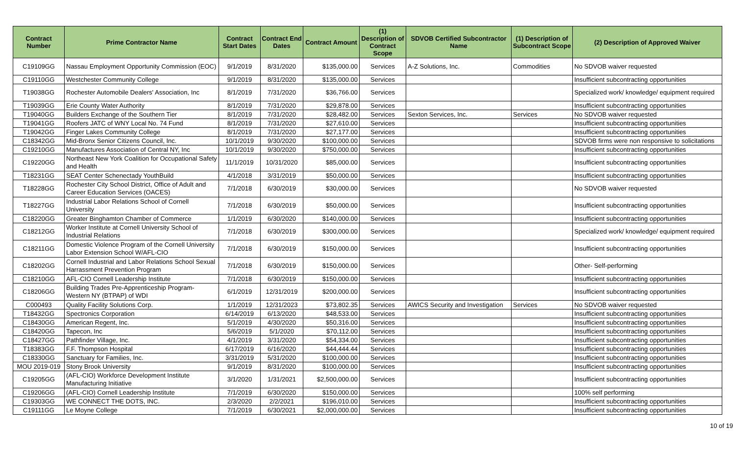| Contract Number | Prime Contractor Name | Contract Start Dates | Contract End Dates | Contract Amount | (1) Description of Contract Scope | SDVOB Certified Subcontractor Name | (1) Description of Subcontract Scope | (2) Description of Approved Waiver |
| --- | --- | --- | --- | --- | --- | --- | --- | --- |
| C19109GG | Nassau Employment Opportunity Commission (EOC) | 9/1/2019 | 8/31/2020 | $135,000.00 | Services | A-Z Solutions, Inc. | Commodities | No SDVOB waiver requested |
| C19110GG | Westchester Community College | 9/1/2019 | 8/31/2020 | $135,000.00 | Services | | | Insufficient subcontracting opportunities |
| T19038GG | Rochester Automobile Dealers' Association, Inc | 8/1/2019 | 7/31/2020 | $36,766.00 | Services | | | Specialized work/ knowledge/ equipment required |
| T19039GG | Erie County Water Authority | 8/1/2019 | 7/31/2020 | $29,878.00 | Services | | | Insufficient subcontracting opportunities |
| T19040GG | Builders Exchange of the Southern Tier | 8/1/2019 | 7/31/2020 | $28,482.00 | Services | Sexton Services, Inc. | Services | No SDVOB waiver requested |
| T19041GG | Roofers JATC of WNY Local No. 74 Fund | 8/1/2019 | 7/31/2020 | $27,610.00 | Services | | | Insufficient subcontracting opportunities |
| T19042GG | Finger Lakes Community College | 8/1/2019 | 7/31/2020 | $27,177.00 | Services | | | Insufficient subcontracting opportunities |
| C18342GG | Mid-Bronx Senior Citizens Council, Inc. | 10/1/2019 | 9/30/2020 | $100,000.00 | Services | | | SDVOB firms were non responsive to solicitations |
| C19210GG | Manufactures Association of Central NY, Inc | 10/1/2019 | 9/30/2020 | $750,000.00 | Services | | | Insufficient subcontracting opportunities |
| C19220GG | Northeast New York Coalition for Occupational Safety and Health | 11/1/2019 | 10/31/2020 | $85,000.00 | Services | | | Insufficient subcontracting opportunities |
| T18231GG | SEAT Center Schenectady YouthBuild | 4/1/2018 | 3/31/2019 | $50,000.00 | Services | | | Insufficient subcontracting opportunities |
| T18228GG | Rochester City School District, Office of Adult and Career Education Services (OACES) | 7/1/2018 | 6/30/2019 | $30,000.00 | Services | | | No SDVOB waiver requested |
| T18227GG | Industrial Labor Relations School of Cornell University | 7/1/2018 | 6/30/2019 | $50,000.00 | Services | | | Insufficient subcontracting opportunities |
| C18220GG | Greater Binghamton Chamber of Commerce | 1/1/2019 | 6/30/2020 | $140,000.00 | Services | | | Insufficient subcontracting opportunities |
| C18212GG | Worker Institute at Cornell University School of Industrial Relations | 7/1/2018 | 6/30/2019 | $300,000.00 | Services | | | Specialized work/ knowledge/ equipment required |
| C18211GG | Domestic Violence Program of the Cornell University Labor Extension School W/AFL-CIO | 7/1/2018 | 6/30/2019 | $150,000.00 | Services | | | Insufficient subcontracting opportunities |
| C18202GG | Cornell Industrial and Labor Relations School Sexual Harrassment Prevention Program | 7/1/2018 | 6/30/2019 | $150,000.00 | Services | | | Other- Self-performing |
| C18210GG | AFL-CIO Cornell Leadership Institute | 7/1/2018 | 6/30/2019 | $150,000.00 | Services | | | Insufficient subcontracting opportunities |
| C18206GG | Building Trades Pre-Apprenticeship Program-Western NY (BTPAP) of WDI | 6/1/2019 | 12/31/2019 | $200,000.00 | Services | | | Insufficient subcontracting opportunities |
| C000493 | Quality Facility Solutions Corp. | 1/1/2019 | 12/31/2023 | $73,802.35 | Services | AWICS Security and Investigation | Services | No SDVOB waiver requested |
| T18432GG | Spectronics Corporation | 6/14/2019 | 6/13/2020 | $48,533.00 | Services | | | Insufficient subcontracting opportunities |
| C18430GG | American Regent, Inc. | 5/1/2019 | 4/30/2020 | $50,316.00 | Services | | | Insufficient subcontracting opportunities |
| C18420GG | Tapecon, Inc | 5/6/2019 | 5/1/2020 | $70,112.00 | Services | | | Insufficient subcontracting opportunities |
| C18427GG | Pathfinder Village, Inc. | 4/1/2019 | 3/31/2020 | $54,334.00 | Services | | | Insufficient subcontracting opportunities |
| T18383GG | F.F. Thompson Hospital | 6/17/2019 | 6/16/2020 | $44,444.44 | Services | | | Insufficient subcontracting opportunities |
| C18330GG | Sanctuary for Families, Inc. | 3/31/2019 | 5/31/2020 | $100,000.00 | Services | | | Insufficient subcontracting opportunities |
| MOU 2019-019 | Stony Brook University | 9/1/2019 | 8/31/2020 | $100,000.00 | Services | | | Insufficient subcontracting opportunities |
| C19205GG | (AFL-CIO) Workforce Development Institute Manufacturing Initiative | 3/1/2020 | 1/31/2021 | $2,500,000.00 | Services | | | Insufficient subcontracting opportunities |
| C19206GG | (AFL-CIO) Cornell Leadership Institute | 7/1/2019 | 6/30/2020 | $150,000.00 | Services | | | 100% self performing |
| C19303GG | WE CONNECT THE DOTS, INC. | 2/3/2020 | 2/2/2021 | $196,010.00 | Services | | | Insufficient subcontracting opportunities |
| C19111GG | Le Moyne College | 7/1/2019 | 6/30/2021 | $2,000,000.00 | Services | | | Insufficient subcontracting opportunities |
10 of 19